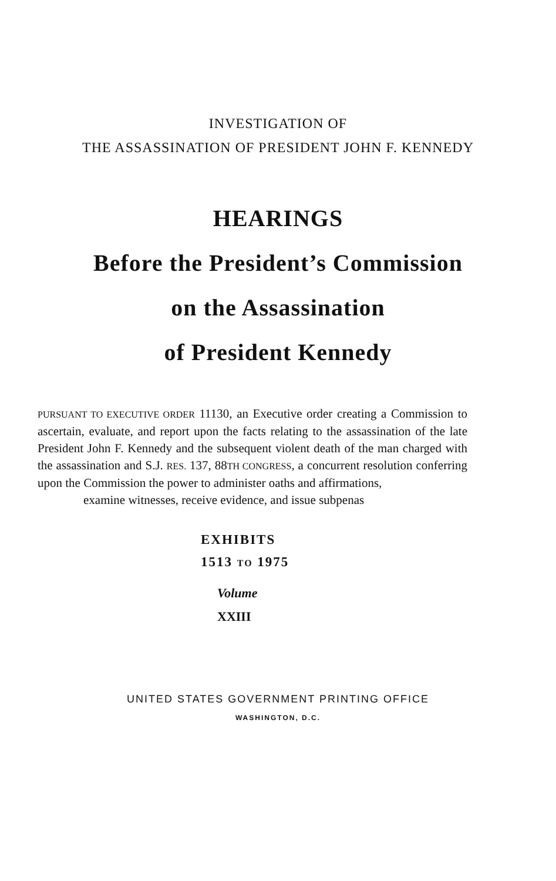INVESTIGATION OF
THE ASSASSINATION OF PRESIDENT JOHN F. KENNEDY
HEARINGS
Before the President’s Commission
on the Assassination
of President Kennedy
PURSUANT TO EXECUTIVE ORDER 11130, an Executive order creating a Commission to ascertain, evaluate, and report upon the facts relating to the assassination of the late President John F. Kennedy and the subsequent violent death of the man charged with the assassination and S.J. RES. 137, 88TH CONGRESS, a concurrent resolution conferring upon the Commission the power to administer oaths and affirmations,
examine witnesses, receive evidence, and issue subpenas
EXHIBITS
1513 TO 1975
Volume
XXIII
UNITED STATES GOVERNMENT PRINTING OFFICE
WASHINGTON, D.C.